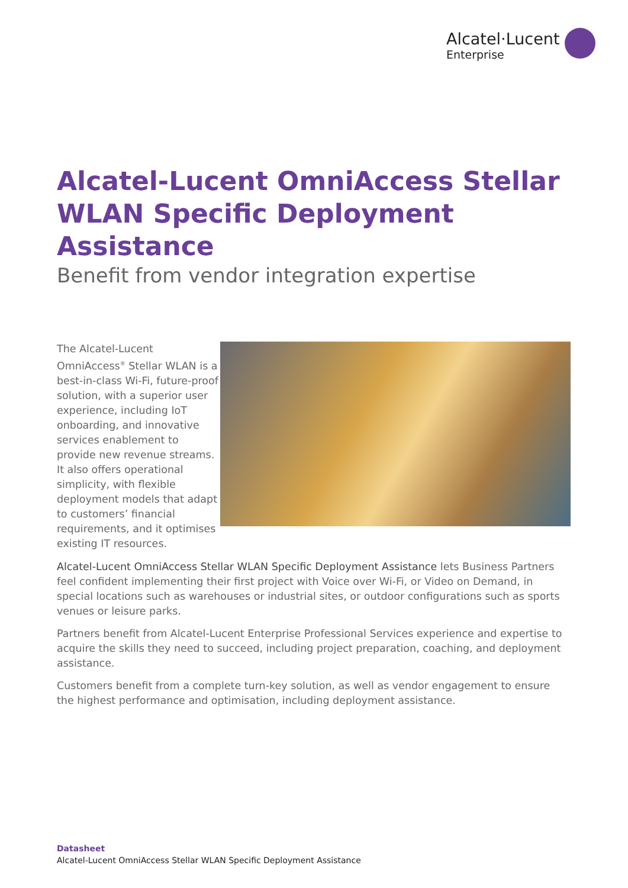Alcatel·Lucent
Enterprise
Alcatel-Lucent OmniAccess Stellar
WLAN Specific Deployment Assistance
Benefit from vendor integration expertise
The Alcatel-Lucent OmniAccess<sup>®</sup> Stellar WLAN is a best-in-class Wi-Fi, future-proof solution, with a superior user experience, including IoT onboarding, and innovative services enablement to provide new revenue streams. It also offers operational simplicity, with flexible deployment models that adapt to customers’ financial requirements, and it optimises existing IT resources.
Alcatel-Lucent OmniAccess Stellar WLAN Specific Deployment Assistance lets Business Partners feel confident implementing their first project with Voice over Wi-Fi, or Video on Demand, in special locations such as warehouses or industrial sites, or outdoor configurations such as sports venues or leisure parks.
Partners benefit from Alcatel-Lucent Enterprise Professional Services experience and expertise to acquire the skills they need to succeed, including project preparation, coaching, and deployment assistance.
Customers benefit from a complete turn-key solution, as well as vendor engagement to ensure the highest performance and optimisation, including deployment assistance.
Datasheet
Alcatel-Lucent OmniAccess Stellar WLAN Specific Deployment Assistance